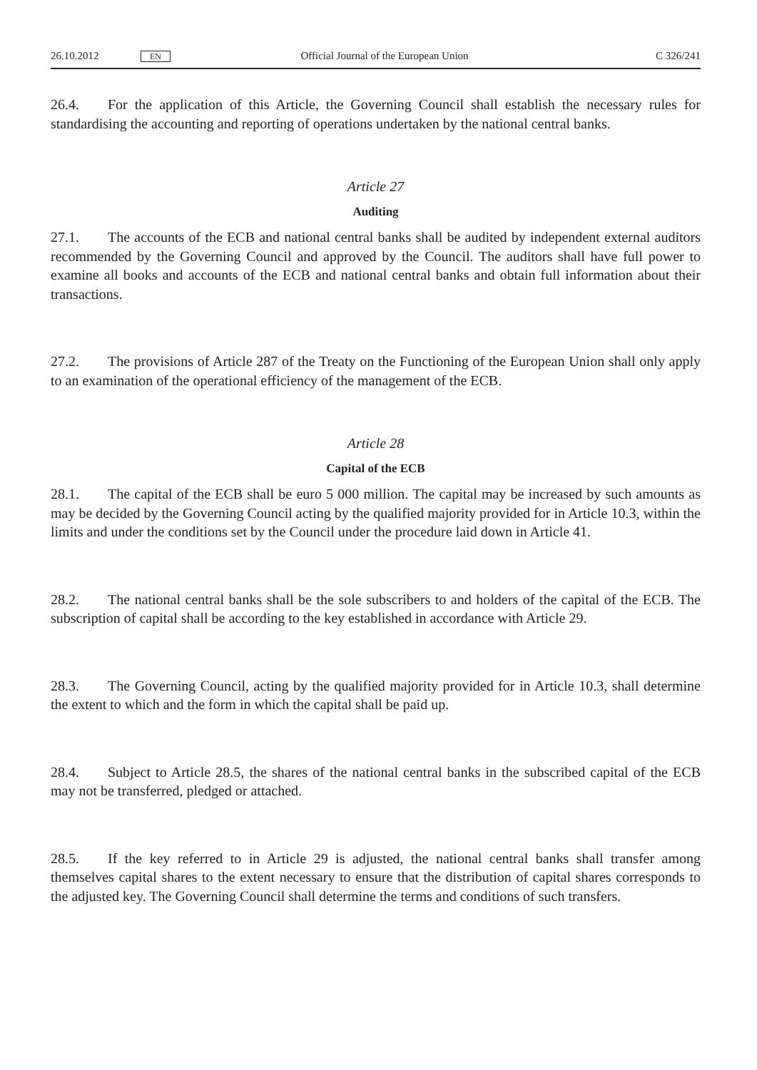26.10.2012 EN Official Journal of the European Union C 326/241
26.4. For the application of this Article, the Governing Council shall establish the necessary rules for standardising the accounting and reporting of operations undertaken by the national central banks.
Article 27
Auditing
27.1. The accounts of the ECB and national central banks shall be audited by independent external auditors recommended by the Governing Council and approved by the Council. The auditors shall have full power to examine all books and accounts of the ECB and national central banks and obtain full information about their transactions.
27.2. The provisions of Article 287 of the Treaty on the Functioning of the European Union shall only apply to an examination of the operational efficiency of the management of the ECB.
Article 28
Capital of the ECB
28.1. The capital of the ECB shall be euro 5 000 million. The capital may be increased by such amounts as may be decided by the Governing Council acting by the qualified majority provided for in Article 10.3, within the limits and under the conditions set by the Council under the procedure laid down in Article 41.
28.2. The national central banks shall be the sole subscribers to and holders of the capital of the ECB. The subscription of capital shall be according to the key established in accordance with Article 29.
28.3. The Governing Council, acting by the qualified majority provided for in Article 10.3, shall determine the extent to which and the form in which the capital shall be paid up.
28.4. Subject to Article 28.5, the shares of the national central banks in the subscribed capital of the ECB may not be transferred, pledged or attached.
28.5. If the key referred to in Article 29 is adjusted, the national central banks shall transfer among themselves capital shares to the extent necessary to ensure that the distribution of capital shares corresponds to the adjusted key. The Governing Council shall determine the terms and conditions of such transfers.